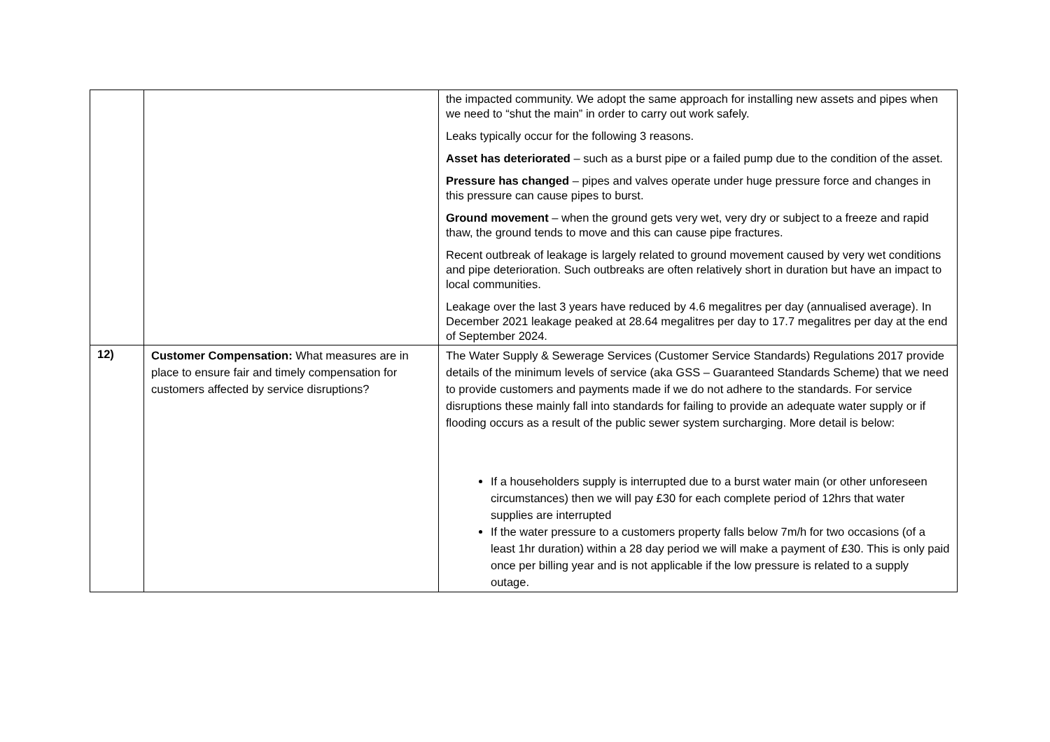| | | the impacted community. We adopt the same approach for installing new assets and pipes when we need to “shut the main” in order to carry out work safely. Leaks typically occur for the following 3 reasons. Asset has deteriorated – such as a burst pipe or a failed pump due to the condition of the asset. Pressure has changed – pipes and valves operate under huge pressure force and changes in this pressure can cause pipes to burst. Ground movement – when the ground gets very wet, very dry or subject to a freeze and rapid thaw, the ground tends to move and this can cause pipe fractures. Recent outbreak of leakage is largely related to ground movement caused by very wet conditions and pipe deterioration. Such outbreaks are often relatively short in duration but have an impact to local communities. Leakage over the last 3 years have reduced by 4.6 megalitres per day (annualised average). In December 2021 leakage peaked at 28.64 megalitres per day to 17.7 megalitres per day at the end of September 2024. |
| 12) | Customer Compensation: What measures are in place to ensure fair and timely compensation for customers affected by service disruptions? | The Water Supply & Sewerage Services (Customer Service Standards) Regulations 2017 provide details of the minimum levels of service (aka GSS – Guaranteed Standards Scheme) that we need to provide customers and payments made if we do not adhere to the standards. For service disruptions these mainly fall into standards for failing to provide an adequate water supply or if flooding occurs as a result of the public sewer system surcharging. More detail is below: If a householders supply is interrupted due to a burst water main (or other unforeseen circumstances) then we will pay £30 for each complete period of 12hrs that water supplies are interrupted If the water pressure to a customers property falls below 7m/h for two occasions (of a least 1hr duration) within a 28 day period we will make a payment of £30. This is only paid once per billing year and is not applicable if the low pressure is related to a supply outage. |